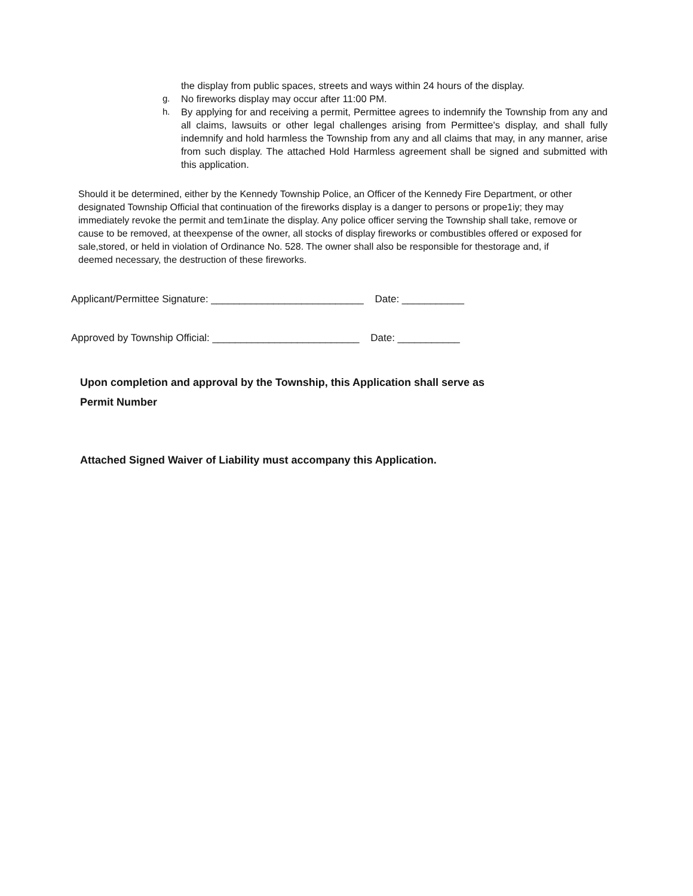the display from public spaces, streets and ways within 24 hours of the display.
g. No fireworks display may occur after 11:00 PM.
h. By applying for and receiving a permit, Permittee agrees to indemnify the Township from any and all claims, lawsuits or other legal challenges arising from Permittee's display, and shall fully indemnify and hold harmless the Township from any and all claims that may, in any manner, arise from such display. The attached Hold Harmless agreement shall be signed and submitted with this application.
Should it be determined, either by the Kennedy Township Police, an Officer of the Kennedy Fire Department, or other designated Township Official that continuation of the fireworks display is a danger to persons or prope1iy; they may immediately revoke the permit and tem1inate the display. Any police officer serving the Township shall take, remove or cause to be removed, at theexpense of the owner, all stocks of display fireworks or combustibles offered or exposed for sale,stored, or held in violation of Ordinance No. 528. The owner shall also be responsible for thestorage and, if deemed necessary, the destruction of these fireworks.
Applicant/Permittee Signature: ___________________________ Date: ___________
Approved by Township Official: __________________________ Date: ___________
Upon completion and approval by the Township, this Application shall serve as
Permit Number
Attached Signed Waiver of Liability must accompany this Application.